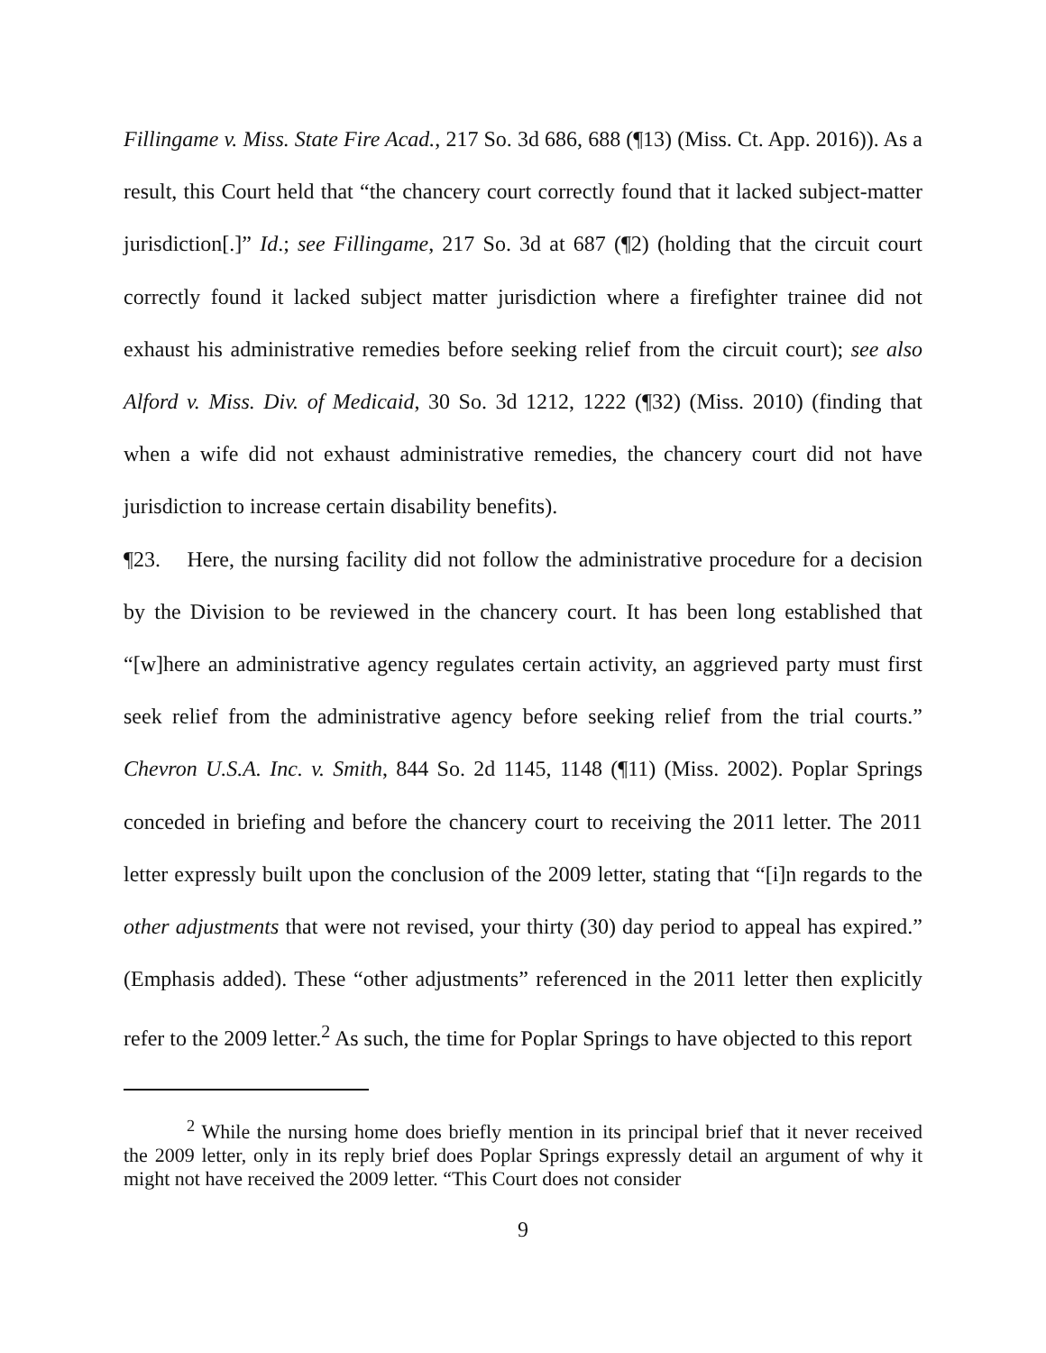Fillingame v. Miss. State Fire Acad., 217 So. 3d 686, 688 (¶13) (Miss. Ct. App. 2016)). As a result, this Court held that “the chancery court correctly found that it lacked subject-matter jurisdiction[.]” Id.; see Fillingame, 217 So. 3d at 687 (¶2) (holding that the circuit court correctly found it lacked subject matter jurisdiction where a firefighter trainee did not exhaust his administrative remedies before seeking relief from the circuit court); see also Alford v. Miss. Div. of Medicaid, 30 So. 3d 1212, 1222 (¶32) (Miss. 2010) (finding that when a wife did not exhaust administrative remedies, the chancery court did not have jurisdiction to increase certain disability benefits).
¶23. Here, the nursing facility did not follow the administrative procedure for a decision by the Division to be reviewed in the chancery court. It has been long established that “[w]here an administrative agency regulates certain activity, an aggrieved party must first seek relief from the administrative agency before seeking relief from the trial courts.” Chevron U.S.A. Inc. v. Smith, 844 So. 2d 1145, 1148 (¶11) (Miss. 2002). Poplar Springs conceded in briefing and before the chancery court to receiving the 2011 letter. The 2011 letter expressly built upon the conclusion of the 2009 letter, stating that “[i]n regards to the other adjustments that were not revised, your thirty (30) day period to appeal has expired.” (Emphasis added). These “other adjustments” referenced in the 2011 letter then explicitly refer to the 2009 letter.<sup>2</sup> As such, the time for Poplar Springs to have objected to this report
<sup>2</sup> While the nursing home does briefly mention in its principal brief that it never received the 2009 letter, only in its reply brief does Poplar Springs expressly detail an argument of why it might not have received the 2009 letter. “This Court does not consider
9